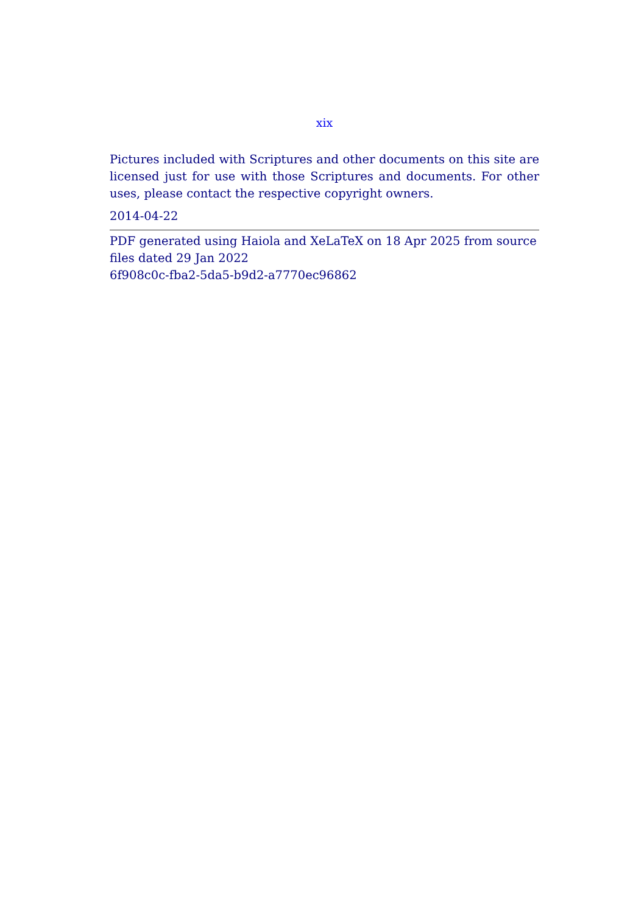xix
Pictures included with Scriptures and other documents on this site are licensed just for use with those Scriptures and documents. For other uses, please contact the respective copyright owners.
2014-04-22
PDF generated using Haiola and XeLaTeX on 18 Apr 2025 from source files dated 29 Jan 2022
6f908c0c-fba2-5da5-b9d2-a7770ec96862